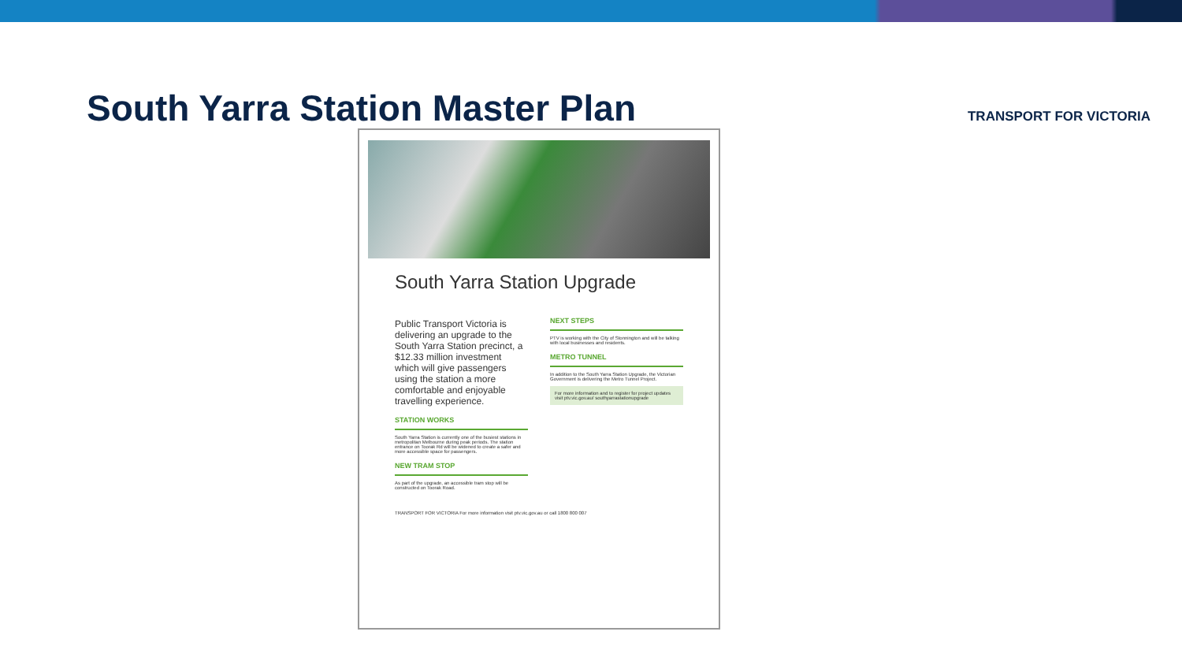South Yarra Station Master Plan
TRANSPORT FOR VICTORIA
South Yarra Station Upgrade
Public Transport Victoria is delivering an upgrade to the South Yarra Station precinct, a $12.33 million investment which will give passengers using the station a more comfortable and enjoyable travelling experience.
STATION WORKS
South Yarra Station is currently one of the busiest stations in metropolitan Melbourne during peak periods. The station entrance on Toorak Rd will be widened to create a safer and more accessible space for passengers.
NEW TRAM STOP
As part of the upgrade, an accessible tram stop will be constructed on Toorak Road.
NEXT STEPS
PTV is working with the City of Stonnington and will be talking with local businesses and residents.
METRO TUNNEL
In addition to the South Yarra Station Upgrade, the Victorian Government is delivering the Metro Tunnel Project.
For more information and to register for project updates visit ptv.vic.gov.au/ southyarrastationupgrade
TRANSPORT FOR VICTORIA For more information visit ptv.vic.gov.au or call 1800 800 007